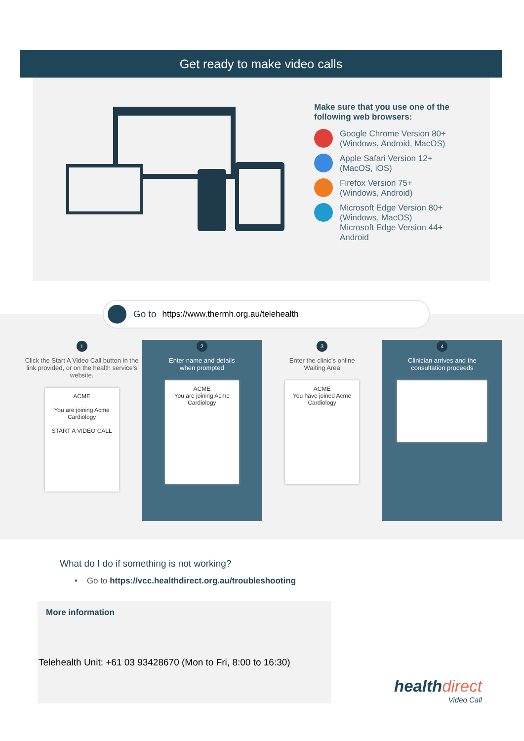Get ready to make video calls
Make sure that you use one of the following web browsers:
Google Chrome Version 80+
(Windows, Android, MacOS)
Apple Safari Version 12+
(MacOS, iOS)
Firefox Version 75+
(Windows, Android)
Microsoft Edge Version 80+
(Windows, MacOS)
Microsoft Edge Version 44+
Android
Go to https://www.thermh.org.au/telehealth
1
Click the Start A Video Call button in the link provided, or on the health service's website.
ACME
You are joining Acme Cardiology
START A VIDEO CALL
2
Enter name and details
when prompted
ACME
You are joining Acme Cardiology
3
Enter the clinic's online
Waiting Area
ACME
You have joined Acme Cardiology
4
Clinician arrives and the
consultation proceeds
What do I do if something is not working?
• Go to https://vcc.healthdirect.org.au/troubleshooting
More information
Telehealth Unit: +61 03 93428670 (Mon to Fri, 8:00 to 16:30)
healthdirect
Video Call